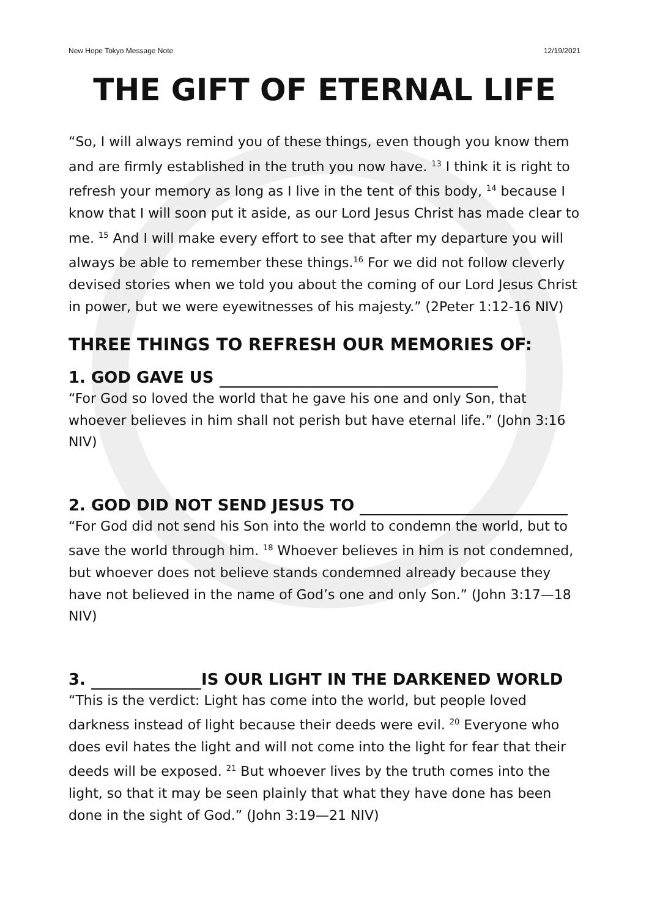New Hope Tokyo Message Note 12/19/2021
THE GIFT OF ETERNAL LIFE
“So, I will always remind you of these things, even though you know them and are firmly established in the truth you now have. <sup>13</sup> I think it is right to refresh your memory as long as I live in the tent of this body, <sup>14</sup> because I know that I will soon put it aside, as our Lord Jesus Christ has made clear to me. <sup>15</sup> And I will make every effort to see that after my departure you will always be able to remember these things.<sup>16</sup> For we did not follow cleverly devised stories when we told you about the coming of our Lord Jesus Christ in power, but we were eyewitnesses of his majesty.” (2Peter 1:12-16 NIV)
THREE THINGS TO REFRESH OUR MEMORIES OF:
1. GOD GAVE US
“For God so loved the world that he gave his one and only Son, that whoever believes in him shall not perish but have eternal life.” (John 3:16 NIV)
2. GOD DID NOT SEND JESUS TO
“For God did not send his Son into the world to condemn the world, but to save the world through him. <sup>18</sup> Whoever believes in him is not condemned, but whoever does not believe stands condemned already because they have not believed in the name of God’s one and only Son.” (John 3:17—18 NIV)
3. IS OUR LIGHT IN THE DARKENED WORLD
“This is the verdict: Light has come into the world, but people loved darkness instead of light because their deeds were evil. <sup>20</sup> Everyone who does evil hates the light and will not come into the light for fear that their deeds will be exposed. <sup>21</sup> But whoever lives by the truth comes into the light, so that it may be seen plainly that what they have done has been done in the sight of God.” (John 3:19—21 NIV)